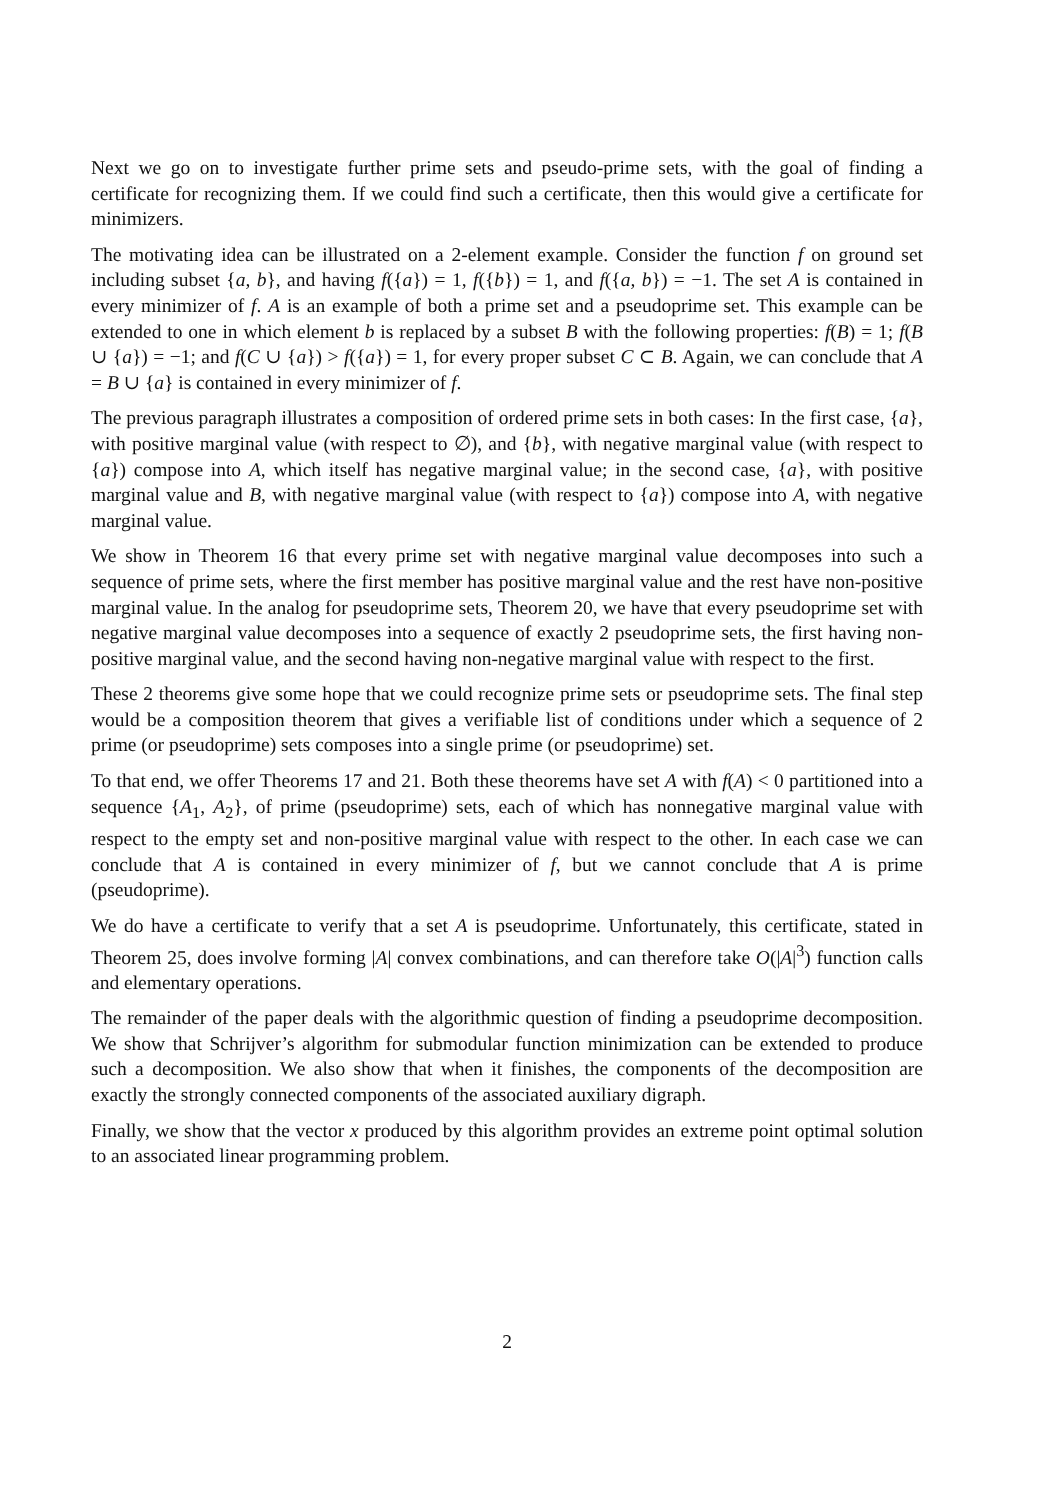Next we go on to investigate further prime sets and pseudo-prime sets, with the goal of finding a certificate for recognizing them. If we could find such a certificate, then this would give a certificate for minimizers.
The motivating idea can be illustrated on a 2-element example. Consider the function f on ground set including subset {a, b}, and having f({a}) = 1, f({b}) = 1, and f({a, b}) = −1. The set A is contained in every minimizer of f. A is an example of both a prime set and a pseudoprime set. This example can be extended to one in which element b is replaced by a subset B with the following properties: f(B) = 1; f(B ∪ {a}) = −1; and f(C ∪ {a}) > f({a}) = 1, for every proper subset C ⊂ B. Again, we can conclude that A = B ∪ {a} is contained in every minimizer of f.
The previous paragraph illustrates a composition of ordered prime sets in both cases: In the first case, {a}, with positive marginal value (with respect to ∅), and {b}, with negative marginal value (with respect to {a}) compose into A, which itself has negative marginal value; in the second case, {a}, with positive marginal value and B, with negative marginal value (with respect to {a}) compose into A, with negative marginal value.
We show in Theorem 16 that every prime set with negative marginal value decomposes into such a sequence of prime sets, where the first member has positive marginal value and the rest have non-positive marginal value. In the analog for pseudoprime sets, Theorem 20, we have that every pseudoprime set with negative marginal value decomposes into a sequence of exactly 2 pseudoprime sets, the first having non-positive marginal value, and the second having non-negative marginal value with respect to the first.
These 2 theorems give some hope that we could recognize prime sets or pseudoprime sets. The final step would be a composition theorem that gives a verifiable list of conditions under which a sequence of 2 prime (or pseudoprime) sets composes into a single prime (or pseudoprime) set.
To that end, we offer Theorems 17 and 21. Both these theorems have set A with f(A) < 0 partitioned into a sequence {A<sub>1</sub>, A<sub>2</sub>}, of prime (pseudoprime) sets, each of which has nonnegative marginal value with respect to the empty set and non-positive marginal value with respect to the other. In each case we can conclude that A is contained in every minimizer of f, but we cannot conclude that A is prime (pseudoprime).
We do have a certificate to verify that a set A is pseudoprime. Unfortunately, this certificate, stated in Theorem 25, does involve forming |A| convex combinations, and can therefore take O(|A|<sup>3</sup>) function calls and elementary operations.
The remainder of the paper deals with the algorithmic question of finding a pseudoprime decomposition. We show that Schrijver’s algorithm for submodular function minimization can be extended to produce such a decomposition. We also show that when it finishes, the components of the decomposition are exactly the strongly connected components of the associated auxiliary digraph.
Finally, we show that the vector x produced by this algorithm provides an extreme point optimal solution to an associated linear programming problem.
2